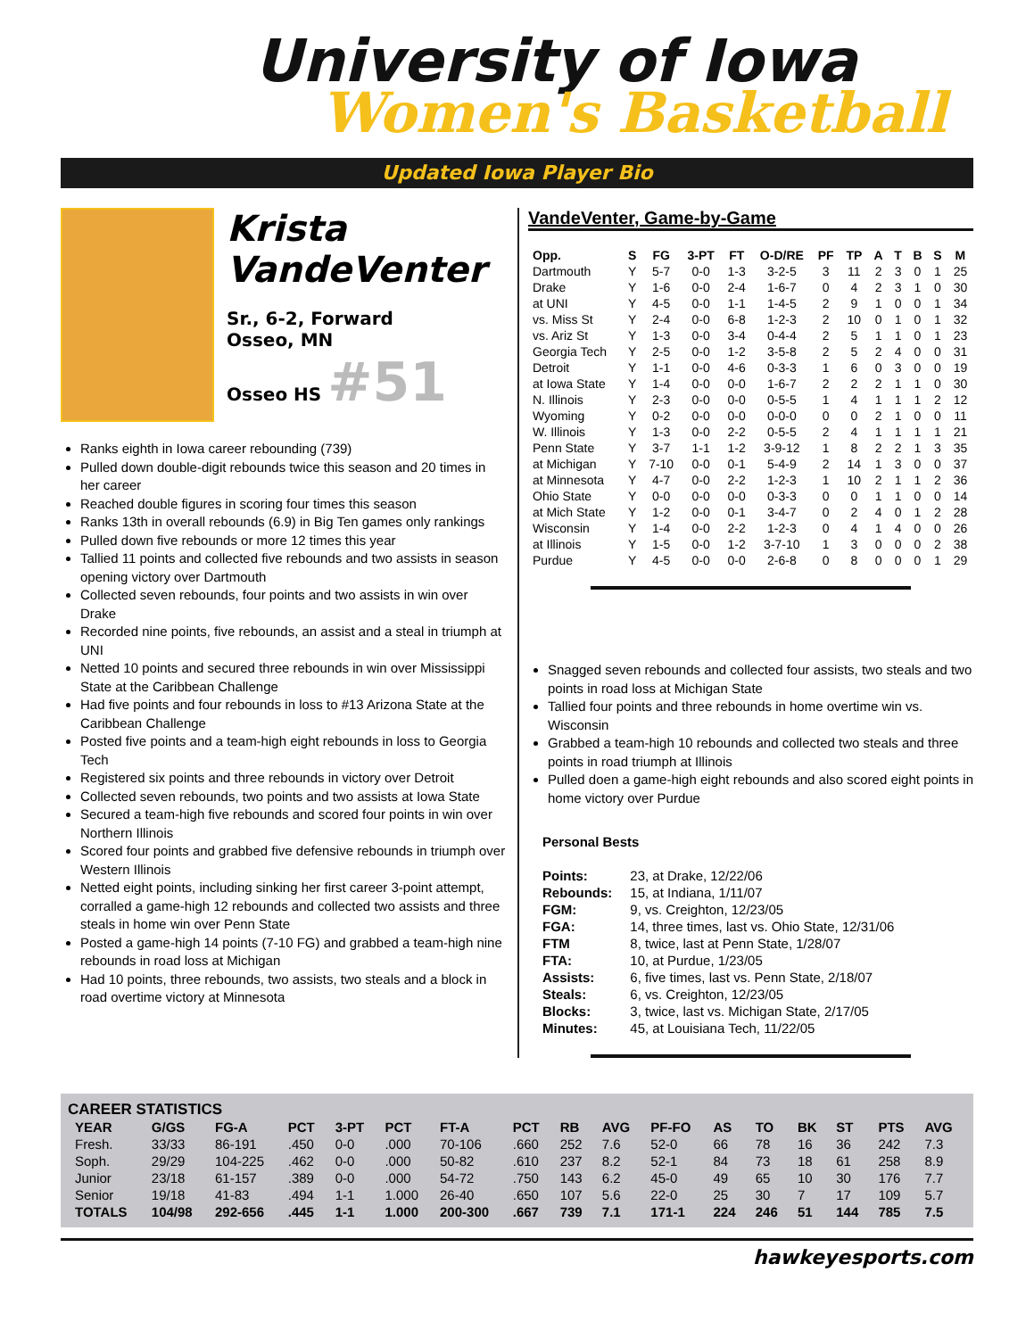University of Iowa
Women's Basketball
Updated Iowa Player Bio
Krista
VandeVenter
Sr., 6-2, Forward
Osseo, MN
Osseo HS #51
Ranks eighth in Iowa career rebounding (739)
Pulled down double-digit rebounds twice this season and 20 times in her career
Reached double figures in scoring four times this season
Ranks 13th in overall rebounds (6.9) in Big Ten games only rankings
Pulled down five rebounds or more 12 times this year
Tallied 11 points and collected five rebounds and two assists in season opening victory over Dartmouth
Collected seven rebounds, four points and two assists in win over Drake
Recorded nine points, five rebounds, an assist and a steal in triumph at UNI
Netted 10 points and secured three rebounds in win over Mississippi State at the Caribbean Challenge
Had five points and four rebounds in loss to #13 Arizona State at the Caribbean Challenge
Posted five points and a team-high eight rebounds in loss to Georgia Tech
Registered six points and three rebounds in victory over Detroit
Collected seven rebounds, two points and two assists at Iowa State
Secured a team-high five rebounds and scored four points in win over Northern Illinois
Scored four points and grabbed five defensive rebounds in triumph over Western Illinois
Netted eight points, including sinking her first career 3-point attempt, corralled a game-high 12 rebounds and collected two assists and three steals in home win over Penn State
Posted a game-high 14 points (7-10 FG) and grabbed a team-high nine rebounds in road loss at Michigan
Had 10 points, three rebounds, two assists, two steals and a block in road overtime victory at Minnesota
VandeVenter, Game-by-Game
| Opp. | S | FG | 3-PT | FT | O-D/RE | PF | TP | A | T | B | S | M |
| --- | --- | --- | --- | --- | --- | --- | --- | --- | --- | --- | --- | --- |
| Dartmouth | Y | 5-7 | 0-0 | 1-3 | 3-2-5 | 3 | 11 | 2 | 3 | 0 | 1 | 25 |
| Drake | Y | 1-6 | 0-0 | 2-4 | 1-6-7 | 0 | 4 | 2 | 3 | 1 | 0 | 30 |
| at UNI | Y | 4-5 | 0-0 | 1-1 | 1-4-5 | 2 | 9 | 1 | 0 | 0 | 1 | 34 |
| vs. Miss St | Y | 2-4 | 0-0 | 6-8 | 1-2-3 | 2 | 10 | 0 | 1 | 0 | 1 | 32 |
| vs. Ariz St | Y | 1-3 | 0-0 | 3-4 | 0-4-4 | 2 | 5 | 1 | 1 | 0 | 1 | 23 |
| Georgia Tech | Y | 2-5 | 0-0 | 1-2 | 3-5-8 | 2 | 5 | 2 | 4 | 0 | 0 | 31 |
| Detroit | Y | 1-1 | 0-0 | 4-6 | 0-3-3 | 1 | 6 | 0 | 3 | 0 | 0 | 19 |
| at Iowa State | Y | 1-4 | 0-0 | 0-0 | 1-6-7 | 2 | 2 | 2 | 1 | 1 | 0 | 30 |
| N. Illinois | Y | 2-3 | 0-0 | 0-0 | 0-5-5 | 1 | 4 | 1 | 1 | 1 | 2 | 12 |
| Wyoming | Y | 0-2 | 0-0 | 0-0 | 0-0-0 | 0 | 0 | 2 | 1 | 0 | 0 | 11 |
| W. Illinois | Y | 1-3 | 0-0 | 2-2 | 0-5-5 | 2 | 4 | 1 | 1 | 1 | 1 | 21 |
| Penn State | Y | 3-7 | 1-1 | 1-2 | 3-9-12 | 1 | 8 | 2 | 2 | 1 | 3 | 35 |
| at Michigan | Y | 7-10 | 0-0 | 0-1 | 5-4-9 | 2 | 14 | 1 | 3 | 0 | 0 | 37 |
| at Minnesota | Y | 4-7 | 0-0 | 2-2 | 1-2-3 | 1 | 10 | 2 | 1 | 1 | 2 | 36 |
| Ohio State | Y | 0-0 | 0-0 | 0-0 | 0-3-3 | 0 | 0 | 1 | 1 | 0 | 0 | 14 |
| at Mich State | Y | 1-2 | 0-0 | 0-1 | 3-4-7 | 0 | 2 | 4 | 0 | 1 | 2 | 28 |
| Wisconsin | Y | 1-4 | 0-0 | 2-2 | 1-2-3 | 0 | 4 | 1 | 4 | 0 | 0 | 26 |
| at Illinois | Y | 1-5 | 0-0 | 1-2 | 3-7-10 | 1 | 3 | 0 | 0 | 0 | 2 | 38 |
| Purdue | Y | 4-5 | 0-0 | 0-0 | 2-6-8 | 0 | 8 | 0 | 0 | 0 | 1 | 29 |
Snagged seven rebounds and collected four assists, two steals and two points in road loss at Michigan State
Tallied four points and three rebounds in home overtime win vs. Wisconsin
Grabbed a team-high 10 rebounds and collected two steals and three points in road triumph at Illinois
Pulled doen a game-high eight rebounds and also scored eight points in home victory over Purdue
Personal Bests
| Points: | 23, at Drake, 12/22/06 |
| Rebounds: | 15, at Indiana, 1/11/07 |
| FGM: | 9, vs. Creighton, 12/23/05 |
| FGA: | 14, three times, last vs. Ohio State, 12/31/06 |
| FTM | 8, twice, last at Penn State, 1/28/07 |
| FTA: | 10, at Purdue, 1/23/05 |
| Assists: | 6, five times, last vs. Penn State, 2/18/07 |
| Steals: | 6, vs. Creighton, 12/23/05 |
| Blocks: | 3, twice, last vs. Michigan State, 2/17/05 |
| Minutes: | 45, at Louisiana Tech, 11/22/05 |
CAREER STATISTICS
| YEAR | G/GS | FG-A | PCT | 3-PT | PCT | FT-A | PCT | RB | AVG | PF-FO | AS | TO | BK | ST | PTS | AVG |
| --- | --- | --- | --- | --- | --- | --- | --- | --- | --- | --- | --- | --- | --- | --- | --- | --- |
| Fresh. | 33/33 | 86-191 | .450 | 0-0 | .000 | 70-106 | .660 | 252 | 7.6 | 52-0 | 66 | 78 | 16 | 36 | 242 | 7.3 |
| Soph. | 29/29 | 104-225 | .462 | 0-0 | .000 | 50-82 | .610 | 237 | 8.2 | 52-1 | 84 | 73 | 18 | 61 | 258 | 8.9 |
| Junior | 23/18 | 61-157 | .389 | 0-0 | .000 | 54-72 | .750 | 143 | 6.2 | 45-0 | 49 | 65 | 10 | 30 | 176 | 7.7 |
| Senior | 19/18 | 41-83 | .494 | 1-1 | 1.000 | 26-40 | .650 | 107 | 5.6 | 22-0 | 25 | 30 | 7 | 17 | 109 | 5.7 |
| TOTALS | 104/98 | 292-656 | .445 | 1-1 | 1.000 | 200-300 | .667 | 739 | 7.1 | 171-1 | 224 | 246 | 51 | 144 | 785 | 7.5 |
hawkeyesports.com